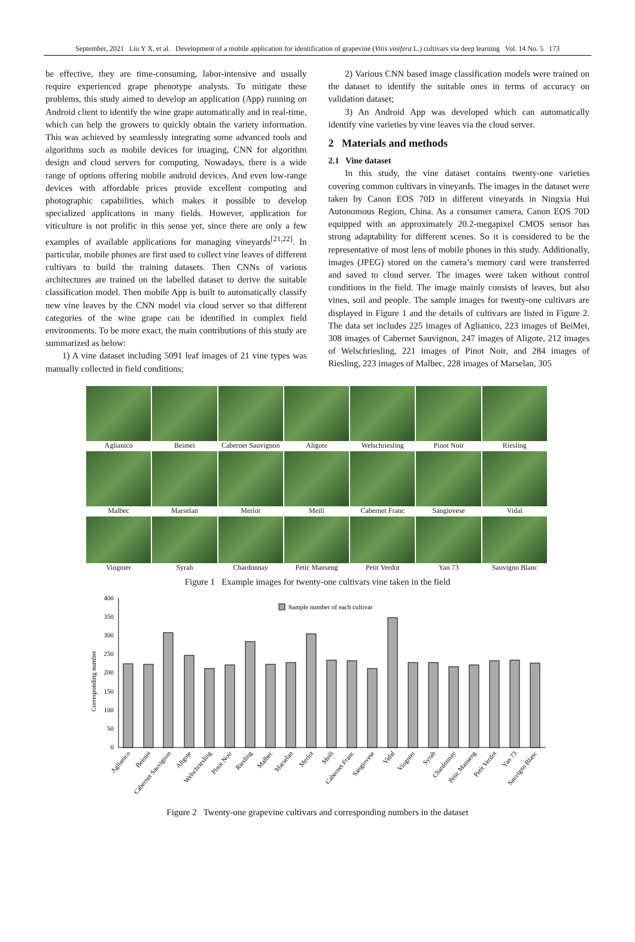September, 2021 Liu Y X, et al. Development of a mobile application for identification of grapevine (Vitis vinifera L.) cultivars via deep learning Vol. 14 No. 5 173
be effective, they are time-consuming, labor-intensive and usually require experienced grape phenotype analysts. To mitigate these problems, this study aimed to develop an application (App) running on Android client to identify the wine grape automatically and in real-time, which can help the growers to quickly obtain the variety information. This was achieved by seamlessly integrating some advanced tools and algorithms such as mobile devices for imaging, CNN for algorithm design and cloud servers for computing. Nowadays, there is a wide range of options offering mobile android devices. And even low-range devices with affordable prices provide excellent computing and photographic capabilities, which makes it possible to develop specialized applications in many fields. However, application for viticulture is not prolific in this sense yet, since there are only a few examples of available applications for managing vineyards<sup>[21,22]</sup>. In particular, mobile phones are first used to collect vine leaves of different cultivars to build the training datasets. Then CNNs of various architectures are trained on the labelled dataset to derive the suitable classification model. Then mobile App is built to automatically classify new vine leaves by the CNN model via cloud server so that different categories of the wine grape can be identified in complex field environments. To be more exact, the main contributions of this study are summarized as below:
1) A vine dataset including 5091 leaf images of 21 vine types was manually collected in field conditions;
2) Various CNN based image classification models were trained on the dataset to identify the suitable ones in terms of accuracy on validation dataset;
3) An Android App was developed which can automatically identify vine varieties by vine leaves via the cloud server.
2 Materials and methods
2.1 Vine dataset
In this study, the vine dataset contains twenty-one varieties covering common cultivars in vineyards. The images in the dataset were taken by Canon EOS 70D in different vineyards in Ningxia Hui Autonomous Region, China. As a consumer camera, Canon EOS 70D equipped with an approximately 20.2-megapixel CMOS sensor has strong adaptability for different scenes. So it is considered to be the representative of most lens of mobile phones in this study. Additionally, images (JPEG) stored on the camera’s memory card were transferred and saved to cloud server. The images were taken without control conditions in the field. The image mainly consists of leaves, but also vines, soil and people. The sample images for twenty-one cultivars are displayed in Figure 1 and the details of cultivars are listed in Figure 2. The data set includes 225 images of Aglianico, 223 images of BeiMei, 308 images of Cabernet Sauvignon, 247 images of Aligote, 212 images of Welschriesling, 221 images of Pinot Noir, and 284 images of Riesling, 223 images of Malbec, 228 images of Marselan, 305
Aglianico
Beimei
Cabernet Sauvignon
Aligote
Welschriesling
Pinot Noir
Riesling
Malbec
Marselan
Merlot
Meili
Cabernet Franc
Sangiovese
Vidal
Viognier
Syrah
Chardonnay
Petic Manseng
Petit Verdot
Yan 73
Sauvigno Blanc
Figure 1 Example images for twenty-one cultivars vine taken in the field
400
350
300
250
200
150
100
50
0
Corresponding number
Sample number of each cultivar
Aglianico
Beimei
Cabernet Sauvignon
Aligote
Welschriesling
Pinot Noir
Riesling
Malbec
Marselan
Merlot
Meili
Cabernet Franc
Sangiovese
Vidal
Viognier
Syrah
Chardonnay
Petic Manseng
Petit Verdot
Yan 73
Sauvigno Blanc
Figure 2 Twenty-one grapevine cultivars and corresponding numbers in the dataset